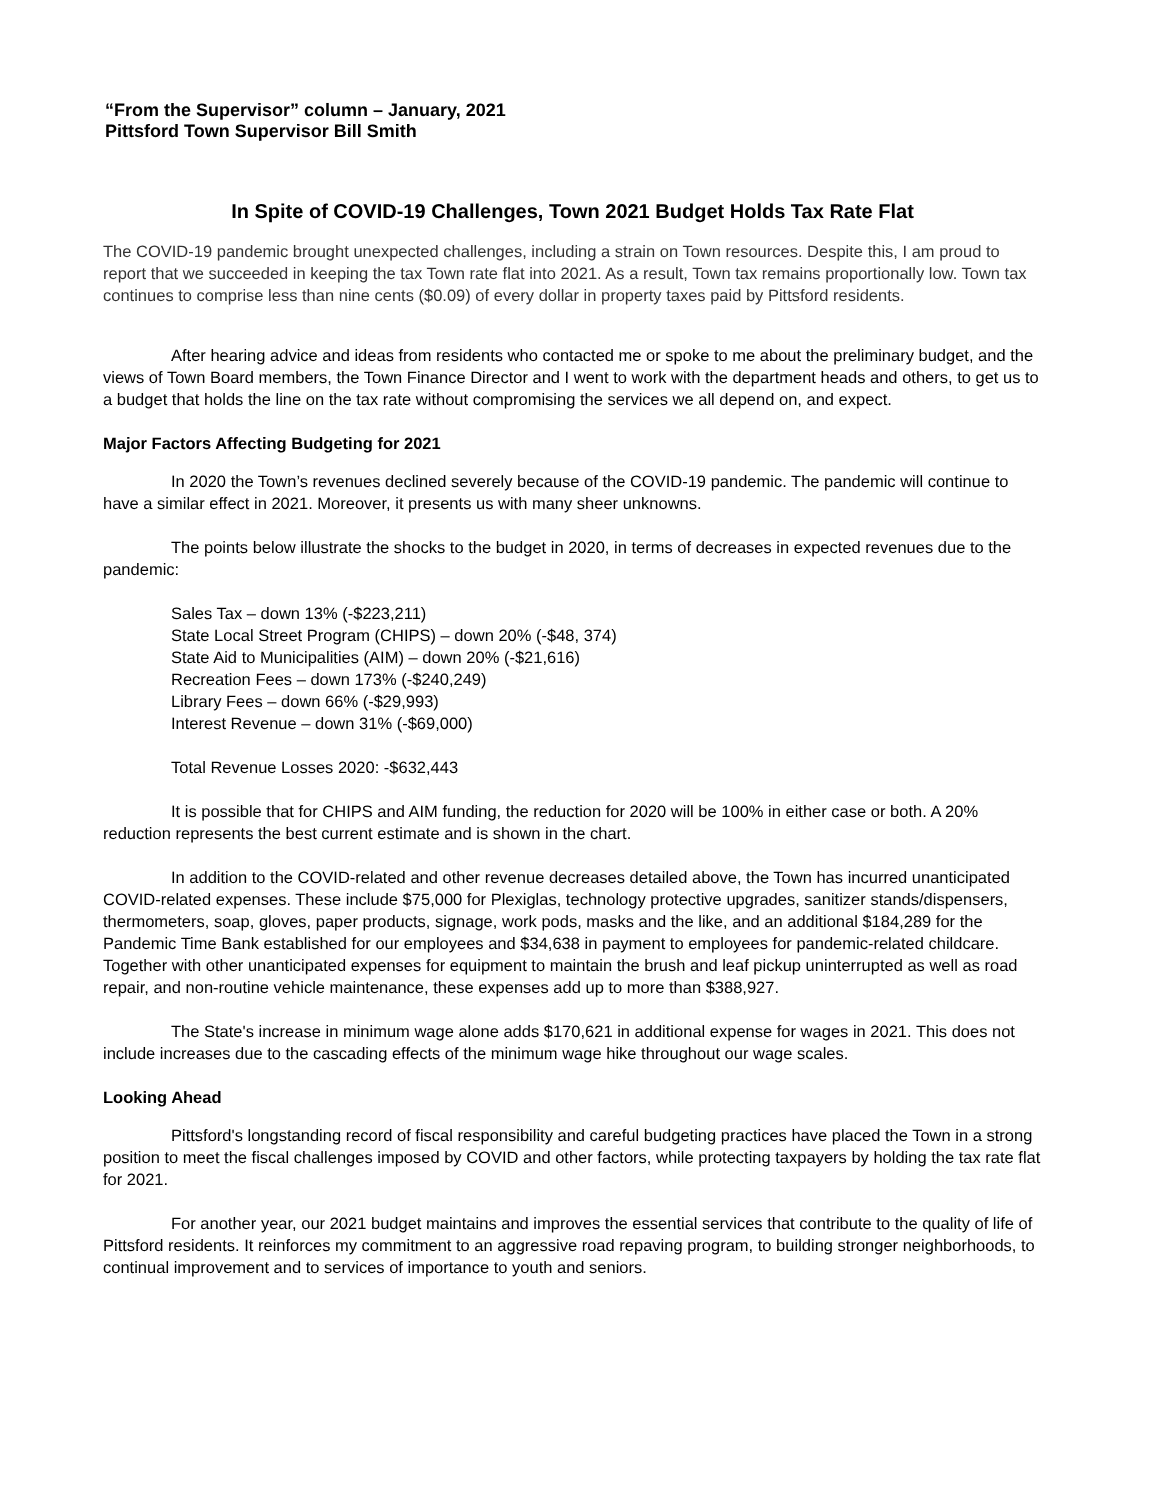“From the Supervisor” column – January, 2021
Pittsford Town Supervisor Bill Smith
In Spite of COVID-19 Challenges, Town 2021 Budget Holds Tax Rate Flat
The COVID-19 pandemic brought unexpected challenges, including a strain on Town resources. Despite this, I am proud to report that we succeeded in keeping the tax Town rate flat into 2021. As a result, Town tax remains proportionally low. Town tax continues to comprise less than nine cents ($0.09) of every dollar in property taxes paid by Pittsford residents.
After hearing advice and ideas from residents who contacted me or spoke to me about the preliminary budget, and the views of Town Board members, the Town Finance Director and I went to work with the department heads and others, to get us to a budget that holds the line on the tax rate without compromising the services we all depend on, and expect.
Major Factors Affecting Budgeting for 2021
In 2020 the Town’s revenues declined severely because of the COVID-19 pandemic. The pandemic will continue to have a similar effect in 2021. Moreover, it presents us with many sheer unknowns.
The points below illustrate the shocks to the budget in 2020, in terms of decreases in expected revenues due to the pandemic:
Sales Tax – down 13% (-$223,211)
State Local Street Program (CHIPS) – down 20% (-$48, 374)
State Aid to Municipalities (AIM) – down 20% (-$21,616)
Recreation Fees – down 173% (-$240,249)
Library Fees – down 66% (-$29,993)
Interest Revenue – down 31% (-$69,000)
Total Revenue Losses 2020: -$632,443
It is possible that for CHIPS and AIM funding, the reduction for 2020 will be 100% in either case or both. A 20% reduction represents the best current estimate and is shown in the chart.
In addition to the COVID-related and other revenue decreases detailed above, the Town has incurred unanticipated COVID-related expenses. These include $75,000 for Plexiglas, technology protective upgrades, sanitizer stands/dispensers, thermometers, soap, gloves, paper products, signage, work pods, masks and the like, and an additional $184,289 for the Pandemic Time Bank established for our employees and $34,638 in payment to employees for pandemic-related childcare. Together with other unanticipated expenses for equipment to maintain the brush and leaf pickup uninterrupted as well as road repair, and non-routine vehicle maintenance, these expenses add up to more than $388,927.
The State's increase in minimum wage alone adds $170,621 in additional expense for wages in 2021. This does not include increases due to the cascading effects of the minimum wage hike throughout our wage scales.
Looking Ahead
Pittsford's longstanding record of fiscal responsibility and careful budgeting practices have placed the Town in a strong position to meet the fiscal challenges imposed by COVID and other factors, while protecting taxpayers by holding the tax rate flat for 2021.
For another year, our 2021 budget maintains and improves the essential services that contribute to the quality of life of Pittsford residents. It reinforces my commitment to an aggressive road repaving program, to building stronger neighborhoods, to continual improvement and to services of importance to youth and seniors.